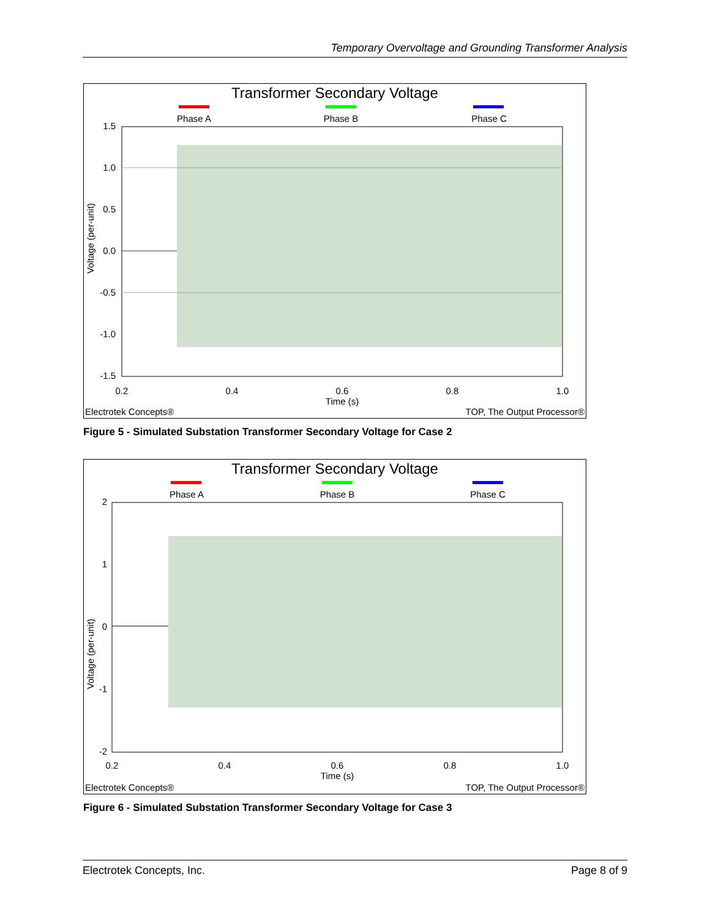Temporary Overvoltage and Grounding Transformer Analysis
Transformer Secondary Voltage
Phase A
Phase B
Phase C
1.5
1.0
0.5
0.0
-0.5
-1.0
-1.5
0.2
0.4
0.6
0.8
1.0
Time (s)
Voltage (per-unit)
Electrotek Concepts®
TOP, The Output Processor®
Figure 5 - Simulated Substation Transformer Secondary Voltage for Case 2
Transformer Secondary Voltage
Phase A
Phase B
Phase C
2
1
0
-1
-2
0.2
0.4
0.6
0.8
1.0
Time (s)
Voltage (per-unit)
Electrotek Concepts®
TOP, The Output Processor®
Figure 6 - Simulated Substation Transformer Secondary Voltage for Case 3
Electrotek Concepts, Inc. Page 8 of 9